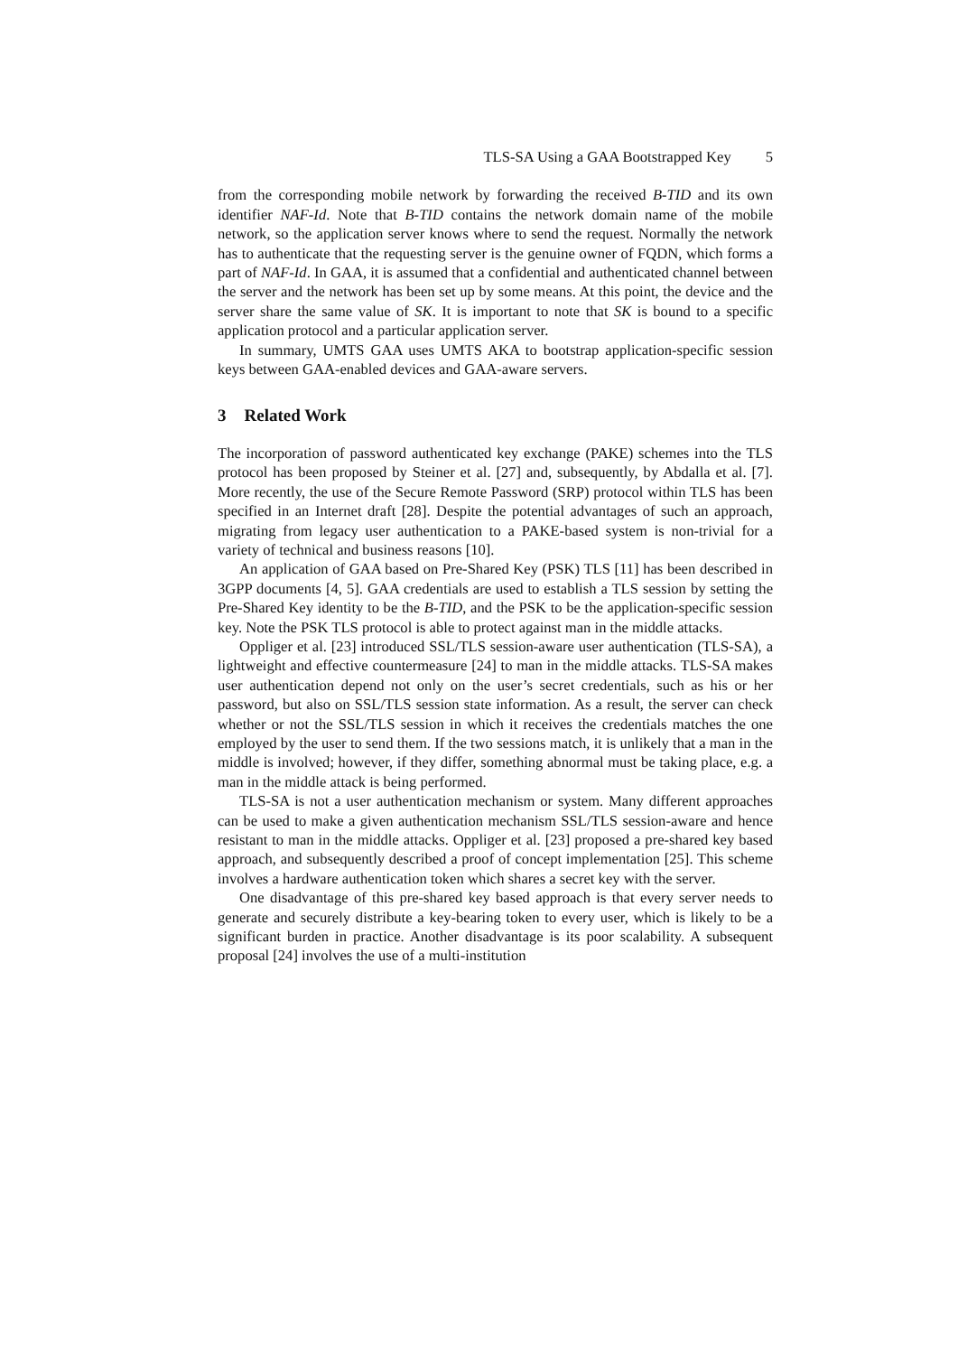TLS-SA Using a GAA Bootstrapped Key 5
from the corresponding mobile network by forwarding the received B-TID and its own identifier NAF-Id. Note that B-TID contains the network domain name of the mobile network, so the application server knows where to send the request. Normally the network has to authenticate that the requesting server is the genuine owner of FQDN, which forms a part of NAF-Id. In GAA, it is assumed that a confidential and authenticated channel between the server and the network has been set up by some means. At this point, the device and the server share the same value of SK. It is important to note that SK is bound to a specific application protocol and a particular application server.
In summary, UMTS GAA uses UMTS AKA to bootstrap application-specific session keys between GAA-enabled devices and GAA-aware servers.
3 Related Work
The incorporation of password authenticated key exchange (PAKE) schemes into the TLS protocol has been proposed by Steiner et al. [27] and, subsequently, by Abdalla et al. [7]. More recently, the use of the Secure Remote Password (SRP) protocol within TLS has been specified in an Internet draft [28]. Despite the potential advantages of such an approach, migrating from legacy user authentication to a PAKE-based system is non-trivial for a variety of technical and business reasons [10].
An application of GAA based on Pre-Shared Key (PSK) TLS [11] has been described in 3GPP documents [4, 5]. GAA credentials are used to establish a TLS session by setting the Pre-Shared Key identity to be the B-TID, and the PSK to be the application-specific session key. Note the PSK TLS protocol is able to protect against man in the middle attacks.
Oppliger et al. [23] introduced SSL/TLS session-aware user authentication (TLS-SA), a lightweight and effective countermeasure [24] to man in the middle attacks. TLS-SA makes user authentication depend not only on the user’s secret credentials, such as his or her password, but also on SSL/TLS session state information. As a result, the server can check whether or not the SSL/TLS session in which it receives the credentials matches the one employed by the user to send them. If the two sessions match, it is unlikely that a man in the middle is involved; however, if they differ, something abnormal must be taking place, e.g. a man in the middle attack is being performed.
TLS-SA is not a user authentication mechanism or system. Many different approaches can be used to make a given authentication mechanism SSL/TLS session-aware and hence resistant to man in the middle attacks. Oppliger et al. [23] proposed a pre-shared key based approach, and subsequently described a proof of concept implementation [25]. This scheme involves a hardware authentication token which shares a secret key with the server.
One disadvantage of this pre-shared key based approach is that every server needs to generate and securely distribute a key-bearing token to every user, which is likely to be a significant burden in practice. Another disadvantage is its poor scalability. A subsequent proposal [24] involves the use of a multi-institution